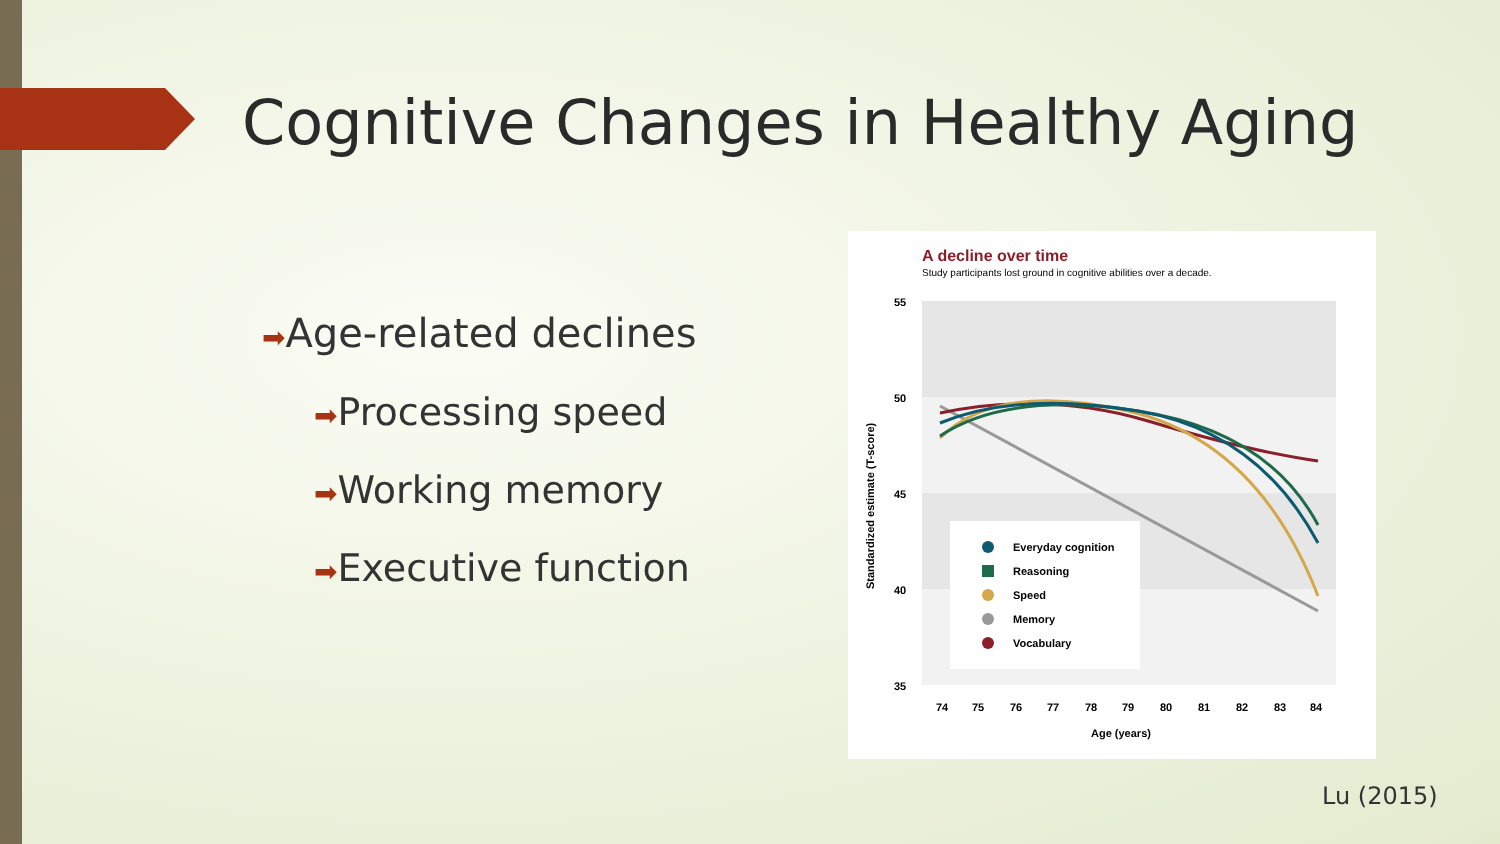Cognitive Changes in Healthy Aging
➡Age-related declines
➡Processing speed
➡Working memory
➡Executive function
A decline over time
Study participants lost ground in cognitive abilities over a decade.
55
50
45
40
35
Standardized estimate (T-score)
Everyday cognition
Reasoning
Speed
Memory
Vocabulary
74
75
76
77
78
79
80
81
82
83
84
Age (years)
Lu (2015)